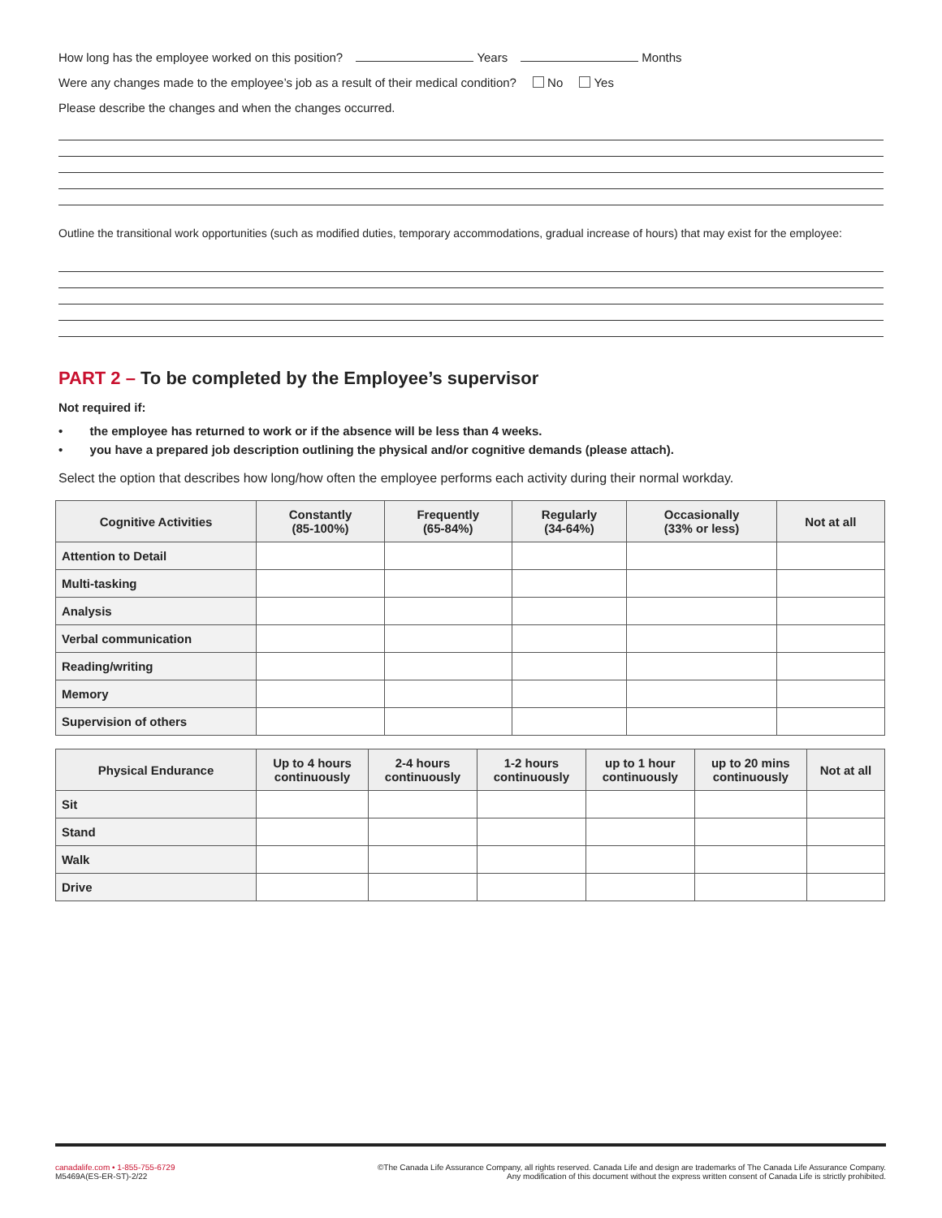How long has the employee worked on this position? Years Months
Were any changes made to the employee’s job as a result of their medical condition? No Yes
Please describe the changes and when the changes occurred.
Outline the transitional work opportunities (such as modified duties, temporary accommodations, gradual increase of hours) that may exist for the employee:
PART 2 – To be completed by the Employee’s supervisor
Not required if:
• the employee has returned to work or if the absence will be less than 4 weeks.
• you have a prepared job description outlining the physical and/or cognitive demands (please attach).
Select the option that describes how long/how often the employee performs each activity during their normal workday.
| Cognitive Activities | Constantly (85-100%) | Frequently (65-84%) | Regularly (34-64%) | Occasionally (33% or less) | Not at all |
| --- | --- | --- | --- | --- | --- |
| Attention to Detail | | | | | |
| Multi-tasking | | | | | |
| Analysis | | | | | |
| Verbal communication | | | | | |
| Reading/writing | | | | | |
| Memory | | | | | |
| Supervision of others | | | | | |
| Physical Endurance | Up to 4 hours continuously | 2-4 hours continuously | 1-2 hours continuously | up to 1 hour continuously | up to 20 mins continuously | Not at all |
| --- | --- | --- | --- | --- | --- | --- |
| Sit | | | | | | |
| Stand | | | | | | |
| Walk | | | | | | |
| Drive | | | | | | |
canadalife.com • 1-855-755-6729
M5469A(ES-ER-ST)-2/22
©The Canada Life Assurance Company, all rights reserved. Canada Life and design are trademarks of The Canada Life Assurance Company.
Any modification of this document without the express written consent of Canada Life is strictly prohibited.